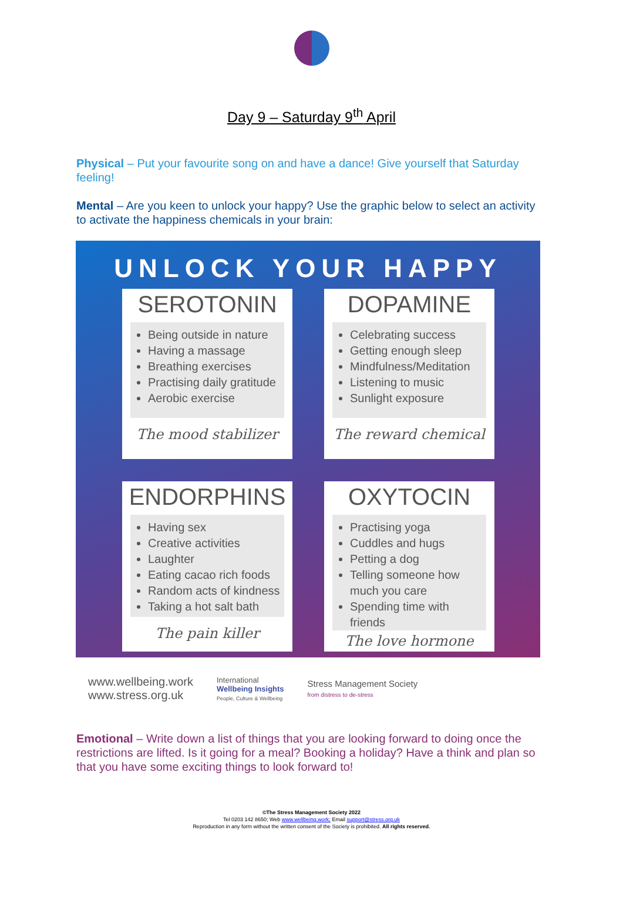Day 9 – Saturday 9<sup>th</sup> April
Physical – Put your favourite song on and have a dance! Give yourself that Saturday feeling!
Mental – Are you keen to unlock your happy? Use the graphic below to select an activity to activate the happiness chemicals in your brain:
UNLOCK YOUR HAPPY
SEROTONIN
Being outside in nature
Having a massage
Breathing exercises
Practising daily gratitude
Aerobic exercise
The mood stabilizer
DOPAMINE
Celebrating success
Getting enough sleep
Mindfulness/Meditation
Listening to music
Sunlight exposure
The reward chemical
ENDORPHINS
Having sex
Creative activities
Laughter
Eating cacao rich foods
Random acts of kindness
Taking a hot salt bath
The pain killer
OXYTOCIN
Practising yoga
Cuddles and hugs
Petting a dog
Telling someone how much you care
Spending time with friends
The love hormone
www.wellbeing.work
www.stress.org.uk
International
Wellbeing Insights
People, Culture & Wellbeing
Stress Management Society
from distress to de-stress
Emotional – Write down a list of things that you are looking forward to doing once the restrictions are lifted. Is it going for a meal? Booking a holiday? Have a think and plan so that you have some exciting things to look forward to!
©The Stress Management Society 2022
Tel 0203 142 8650; Web www.wellbeing.work; Email support@stress.org.uk
Reproduction in any form without the written consent of the Society is prohibited. All rights reserved.